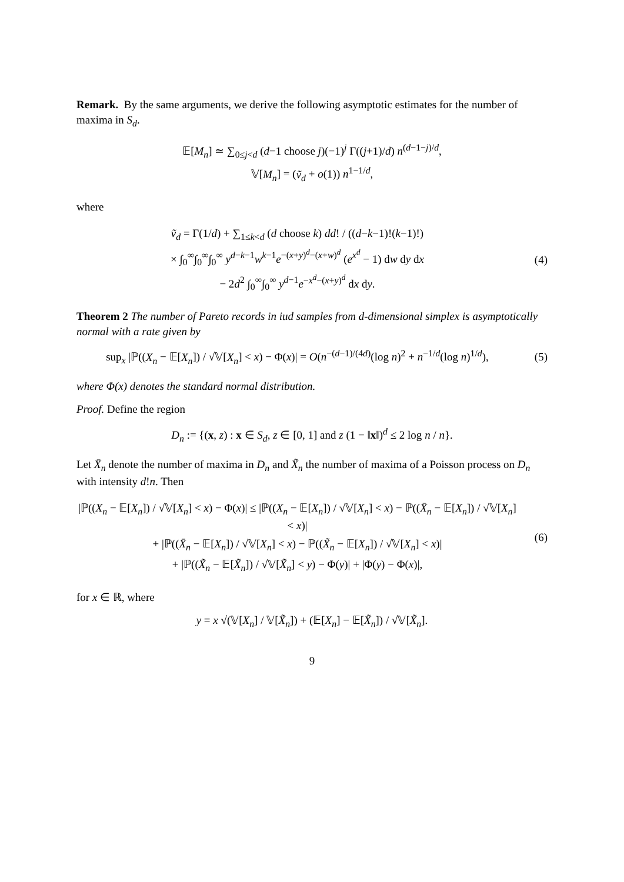Remark. By the same arguments, we derive the following asymptotic estimates for the number of maxima in S<sub>d</sub>.
𝔼[M<sub>n</sub>] ≃ ∑<sub>0≤j<d</sub> (d−1 choose j)(−1)<sup>j</sup> Γ((j+1)/d) n<sup>(d−1−j)/d</sup>,
𝕍[M<sub>n</sub>] = (ṽ<sub>d</sub> + o(1)) n<sup>1−1/d</sup>,
where
ṽ<sub>d</sub> = Γ(1/d) + ∑<sub>1≤k<d</sub> (d choose k) dd! / ((d−k−1)!(k−1)!)
× ∫<sub>0</sub><sup>∞</sup>∫<sub>0</sub><sup>∞</sup>∫<sub>0</sub><sup>∞</sup> y<sup>d−k−1</sup>w<sup>k−1</sup>e<sup>−(x+y)<sup>d</sup>−(x+w)<sup>d</sup></sup> (e<sup>x<sup>d</sup></sup> − 1) dw dy dx
− 2d<sup>2</sup> ∫<sub>0</sub><sup>∞</sup>∫<sub>0</sub><sup>∞</sup> y<sup>d−1</sup>e<sup>−x<sup>d</sup>−(x+y)<sup>d</sup></sup> dx dy.
(4)
Theorem 2 The number of Pareto records in iud samples from d-dimensional simplex is asymptotically normal with a rate given by
sup<sub>x</sub> |ℙ((X<sub>n</sub> − 𝔼[X<sub>n</sub>]) / √𝕍[X<sub>n</sub>] < x) − Φ(x)| = O(n<sup>−(d−1)/(4d)</sup>(log n)<sup>2</sup> + n<sup>−1/d</sup>(log n)<sup>1/d</sup>),
(5)
where Φ(x) denotes the standard normal distribution.
Proof. Define the region
D<sub>n</sub> := {(x, z) : x ∈ S<sub>d</sub>, z ∈ [0, 1] and z (1 − ‖x‖)<sup>d</sup> ≤ 2 log n / n}.
Let X̄<sub>n</sub> denote the number of maxima in D<sub>n</sub> and X̃<sub>n</sub> the number of maxima of a Poisson process on D<sub>n</sub> with intensity d!n. Then
|ℙ((X<sub>n</sub> − 𝔼[X<sub>n</sub>]) / √𝕍[X<sub>n</sub>] < x) − Φ(x)| ≤ |ℙ((X<sub>n</sub> − 𝔼[X<sub>n</sub>]) / √𝕍[X<sub>n</sub>] < x) − ℙ((X̄<sub>n</sub> − 𝔼[X<sub>n</sub>]) / √𝕍[X<sub>n</sub>] < x)|
+ |ℙ((X̄<sub>n</sub> − 𝔼[X<sub>n</sub>]) / √𝕍[X<sub>n</sub>] < x) − ℙ((X̃<sub>n</sub> − 𝔼[X<sub>n</sub>]) / √𝕍[X<sub>n</sub>] < x)|
+ |ℙ((X̃<sub>n</sub> − 𝔼[X̃<sub>n</sub>]) / √𝕍[X̃<sub>n</sub>] < y) − Φ(y)| + |Φ(y) − Φ(x)|,
(6)
for x ∈ ℝ, where
y = x √(𝕍[X<sub>n</sub>] / 𝕍[X̃<sub>n</sub>]) + (𝔼[X<sub>n</sub>] − 𝔼[X̃<sub>n</sub>]) / √𝕍[X̃<sub>n</sub>].
9